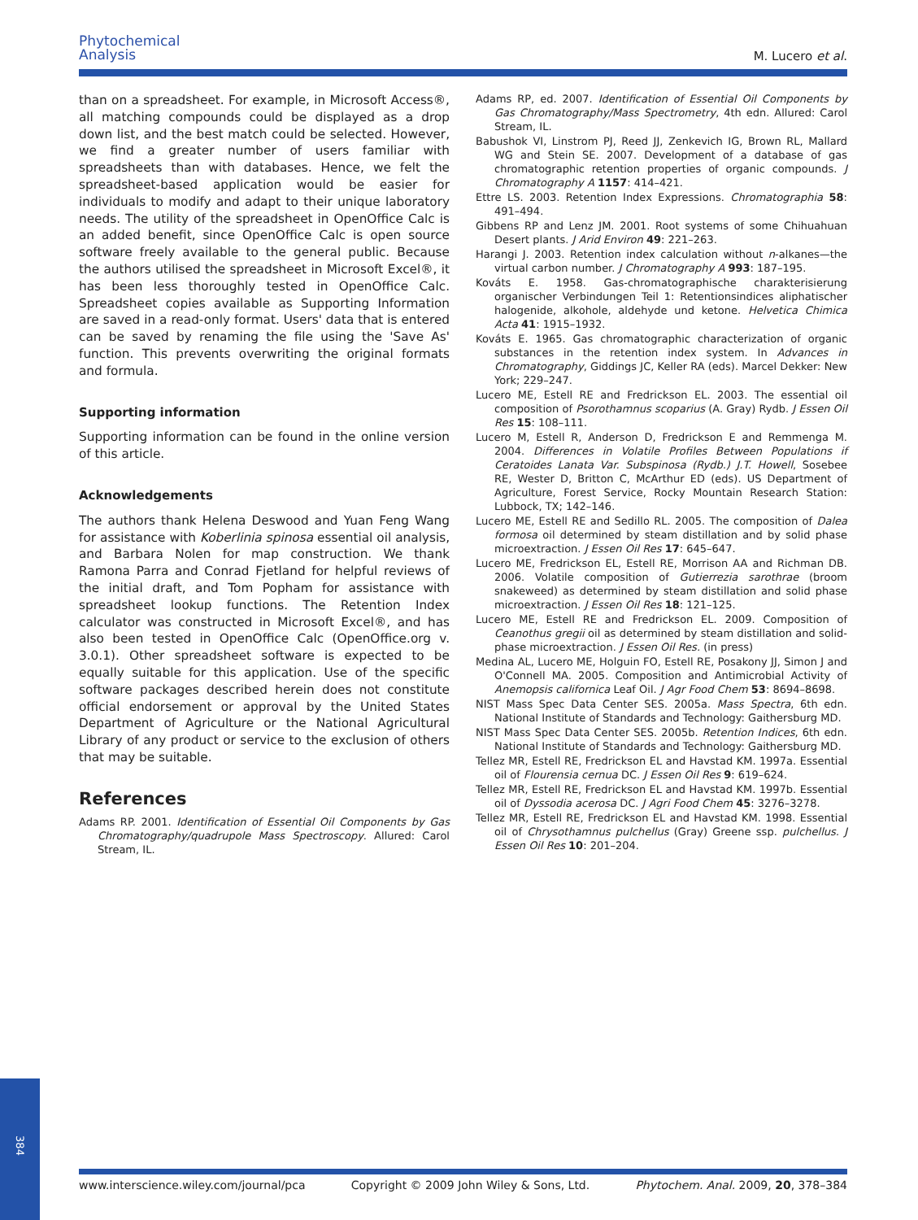Phytochemical
Analysis
M. Lucero et al.
than on a spreadsheet. For example, in Microsoft Access®, all matching compounds could be displayed as a drop down list, and the best match could be selected. However, we find a greater number of users familiar with spreadsheets than with databases. Hence, we felt the spreadsheet-based application would be easier for individuals to modify and adapt to their unique laboratory needs. The utility of the spreadsheet in OpenOffice Calc is an added benefit, since OpenOffice Calc is open source software freely available to the general public. Because the authors utilised the spreadsheet in Microsoft Excel®, it has been less thoroughly tested in OpenOffice Calc. Spreadsheet copies available as Supporting Information are saved in a read-only format. Users' data that is entered can be saved by renaming the file using the 'Save As' function. This prevents overwriting the original formats and formula.
Supporting information
Supporting information can be found in the online version of this article.
Acknowledgements
The authors thank Helena Deswood and Yuan Feng Wang for assistance with Koberlinia spinosa essential oil analysis, and Barbara Nolen for map construction. We thank Ramona Parra and Conrad Fjetland for helpful reviews of the initial draft, and Tom Popham for assistance with spreadsheet lookup functions. The Retention Index calculator was constructed in Microsoft Excel®, and has also been tested in OpenOffice Calc (OpenOffice.org v. 3.0.1). Other spreadsheet software is expected to be equally suitable for this application. Use of the specific software packages described herein does not constitute official endorsement or approval by the United States Department of Agriculture or the National Agricultural Library of any product or service to the exclusion of others that may be suitable.
References
Adams RP. 2001. Identification of Essential Oil Components by Gas Chromatography/quadrupole Mass Spectroscopy. Allured: Carol Stream, IL.
Adams RP, ed. 2007. Identification of Essential Oil Components by Gas Chromatography/Mass Spectrometry, 4th edn. Allured: Carol Stream, IL.
Babushok VI, Linstrom PJ, Reed JJ, Zenkevich IG, Brown RL, Mallard WG and Stein SE. 2007. Development of a database of gas chromatographic retention properties of organic compounds. J Chromatography A 1157: 414–421.
Ettre LS. 2003. Retention Index Expressions. Chromatographia 58: 491–494.
Gibbens RP and Lenz JM. 2001. Root systems of some Chihuahuan Desert plants. J Arid Environ 49: 221–263.
Harangi J. 2003. Retention index calculation without n-alkanes—the virtual carbon number. J Chromatography A 993: 187–195.
Kováts E. 1958. Gas-chromatographische charakterisierung organischer Verbindungen Teil 1: Retentionsindices aliphatischer halogenide, alkohole, aldehyde und ketone. Helvetica Chimica Acta 41: 1915–1932.
Kováts E. 1965. Gas chromatographic characterization of organic substances in the retention index system. In Advances in Chromatography, Giddings JC, Keller RA (eds). Marcel Dekker: New York; 229–247.
Lucero ME, Estell RE and Fredrickson EL. 2003. The essential oil composition of Psorothamnus scoparius (A. Gray) Rydb. J Essen Oil Res 15: 108–111.
Lucero M, Estell R, Anderson D, Fredrickson E and Remmenga M. 2004. Differences in Volatile Profiles Between Populations if Ceratoides Lanata Var. Subspinosa (Rydb.) J.T. Howell, Sosebee RE, Wester D, Britton C, McArthur ED (eds). US Department of Agriculture, Forest Service, Rocky Mountain Research Station: Lubbock, TX; 142–146.
Lucero ME, Estell RE and Sedillo RL. 2005. The composition of Dalea formosa oil determined by steam distillation and by solid phase microextraction. J Essen Oil Res 17: 645–647.
Lucero ME, Fredrickson EL, Estell RE, Morrison AA and Richman DB. 2006. Volatile composition of Gutierrezia sarothrae (broom snakeweed) as determined by steam distillation and solid phase microextraction. J Essen Oil Res 18: 121–125.
Lucero ME, Estell RE and Fredrickson EL. 2009. Composition of Ceanothus gregii oil as determined by steam distillation and solid-phase microextraction. J Essen Oil Res. (in press)
Medina AL, Lucero ME, Holguin FO, Estell RE, Posakony JJ, Simon J and O'Connell MA. 2005. Composition and Antimicrobial Activity of Anemopsis californica Leaf Oil. J Agr Food Chem 53: 8694–8698.
NIST Mass Spec Data Center SES. 2005a. Mass Spectra, 6th edn. National Institute of Standards and Technology: Gaithersburg MD.
NIST Mass Spec Data Center SES. 2005b. Retention Indices, 6th edn. National Institute of Standards and Technology: Gaithersburg MD.
Tellez MR, Estell RE, Fredrickson EL and Havstad KM. 1997a. Essential oil of Flourensia cernua DC. J Essen Oil Res 9: 619–624.
Tellez MR, Estell RE, Fredrickson EL and Havstad KM. 1997b. Essential oil of Dyssodia acerosa DC. J Agri Food Chem 45: 3276–3278.
Tellez MR, Estell RE, Fredrickson EL and Havstad KM. 1998. Essential oil of Chrysothamnus pulchellus (Gray) Greene ssp. pulchellus. J Essen Oil Res 10: 201–204.
384
www.interscience.wiley.com/journal/pca Copyright © 2009 John Wiley & Sons, Ltd. Phytochem. Anal. 2009, 20, 378–384